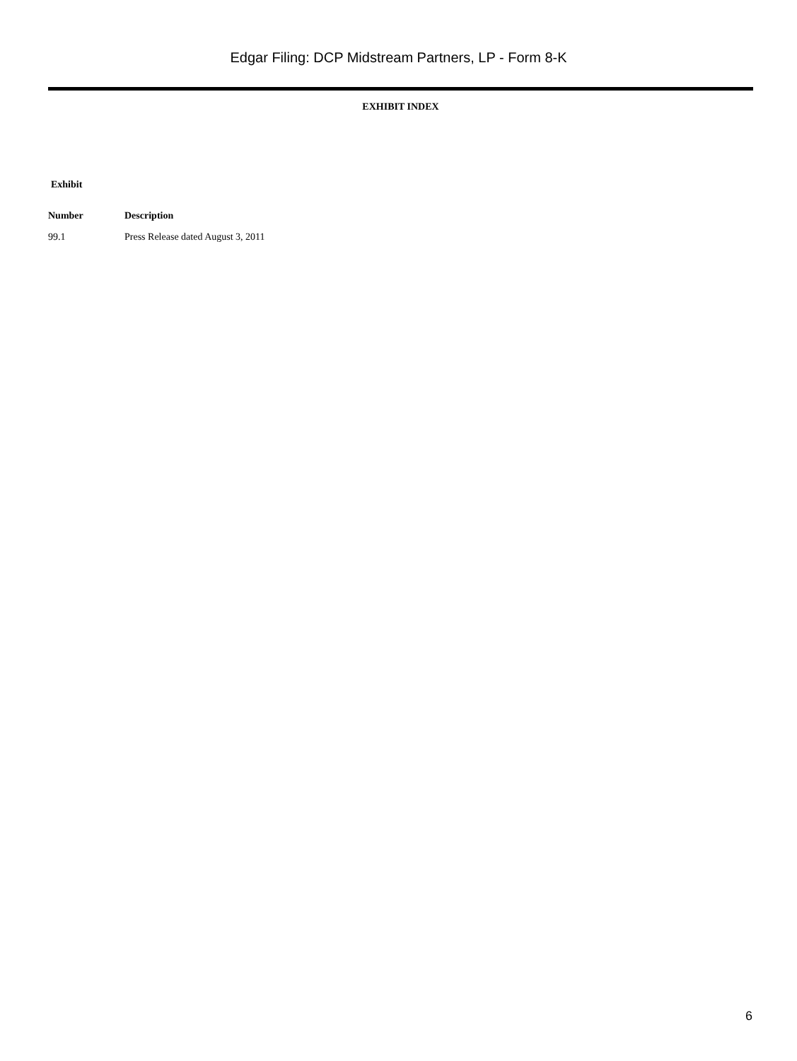Edgar Filing: DCP Midstream Partners, LP - Form 8-K
EXHIBIT INDEX
| Exhibit | |
| --- | --- |
| Number | Description |
| 99.1 | Press Release dated August 3, 2011 |
6